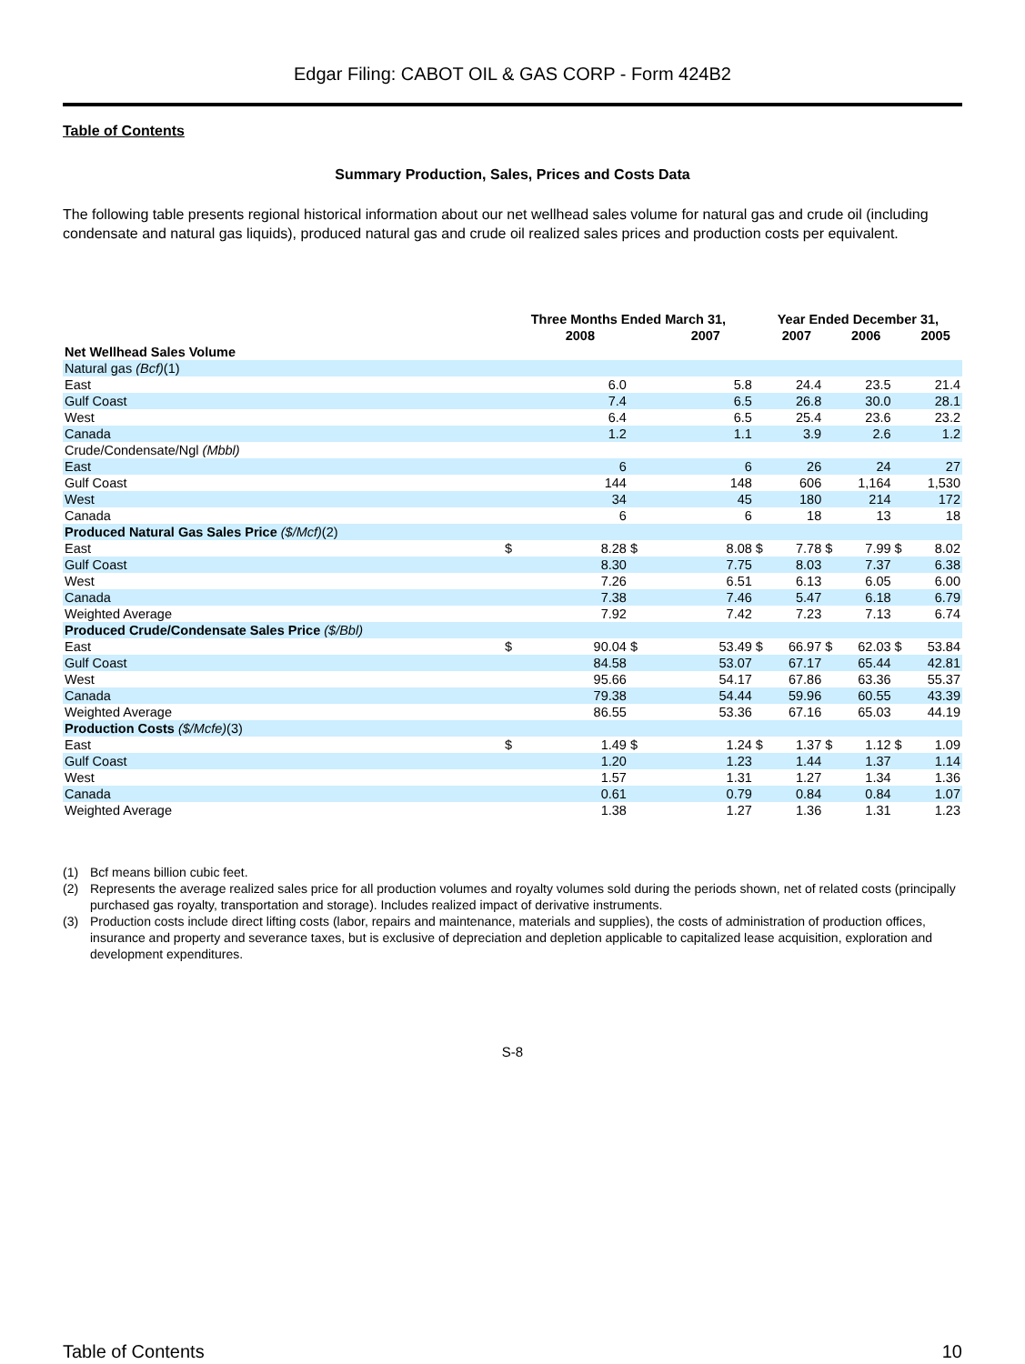Edgar Filing: CABOT OIL & GAS CORP - Form 424B2
Table of Contents
Summary Production, Sales, Prices and Costs Data
The following table presents regional historical information about our net wellhead sales volume for natural gas and crude oil (including condensate and natural gas liquids), produced natural gas and crude oil realized sales prices and production costs per equivalent.
| | Three Months Ended March 31, | | | | Year Ended December 31, | | | | | |
| --- | --- | --- | --- | --- | --- | --- | --- | --- | --- | --- |
| | | 2008 | | 2007 | | 2007 | | 2006 | | 2005 |
| Net Wellhead Sales Volume | | | | | | | | | | |
| Natural gas (Bcf) (1) | | | | | | | | | | |
| East | | 6.0 | | 5.8 | | 24.4 | | 23.5 | | 21.4 |
| Gulf Coast | | 7.4 | | 6.5 | | 26.8 | | 30.0 | | 28.1 |
| West | | 6.4 | | 6.5 | | 25.4 | | 23.6 | | 23.2 |
| Canada | | 1.2 | | 1.1 | | 3.9 | | 2.6 | | 1.2 |
| Crude/Condensate/Ngl (Mbbl) | | | | | | | | | | |
| East | | 6 | | 6 | | 26 | | 24 | | 27 |
| Gulf Coast | | 144 | | 148 | | 606 | | 1,164 | | 1,530 |
| West | | 34 | | 45 | | 180 | | 214 | | 172 |
| Canada | | 6 | | 6 | | 18 | | 13 | | 18 |
| Produced Natural Gas Sales Price ($/Mcf) (2) | | | | | | | | | | |
| East | $ | 8.28 | $ | 8.08 | $ | 7.78 | $ | 7.99 | $ | 8.02 |
| Gulf Coast | | 8.30 | | 7.75 | | 8.03 | | 7.37 | | 6.38 |
| West | | 7.26 | | 6.51 | | 6.13 | | 6.05 | | 6.00 |
| Canada | | 7.38 | | 7.46 | | 5.47 | | 6.18 | | 6.79 |
| Weighted Average | | 7.92 | | 7.42 | | 7.23 | | 7.13 | | 6.74 |
| Produced Crude/Condensate Sales Price ($/Bbl) | | | | | | | | | | |
| East | $ | 90.04 | $ | 53.49 | $ | 66.97 | $ | 62.03 | $ | 53.84 |
| Gulf Coast | | 84.58 | | 53.07 | | 67.17 | | 65.44 | | 42.81 |
| West | | 95.66 | | 54.17 | | 67.86 | | 63.36 | | 55.37 |
| Canada | | 79.38 | | 54.44 | | 59.96 | | 60.55 | | 43.39 |
| Weighted Average | | 86.55 | | 53.36 | | 67.16 | | 65.03 | | 44.19 |
| Production Costs ($/Mcfe) (3) | | | | | | | | | | |
| East | $ | 1.49 | $ | 1.24 | $ | 1.37 | $ | 1.12 | $ | 1.09 |
| Gulf Coast | | 1.20 | | 1.23 | | 1.44 | | 1.37 | | 1.14 |
| West | | 1.57 | | 1.31 | | 1.27 | | 1.34 | | 1.36 |
| Canada | | 0.61 | | 0.79 | | 0.84 | | 0.84 | | 1.07 |
| Weighted Average | | 1.38 | | 1.27 | | 1.36 | | 1.31 | | 1.23 |
(1) Bcf means billion cubic feet.
(2) Represents the average realized sales price for all production volumes and royalty volumes sold during the periods shown, net of related costs (principally purchased gas royalty, transportation and storage). Includes realized impact of derivative instruments.
(3) Production costs include direct lifting costs (labor, repairs and maintenance, materials and supplies), the costs of administration of production offices, insurance and property and severance taxes, but is exclusive of depreciation and depletion applicable to capitalized lease acquisition, exploration and development expenditures.
S-8
Table of Contents 10